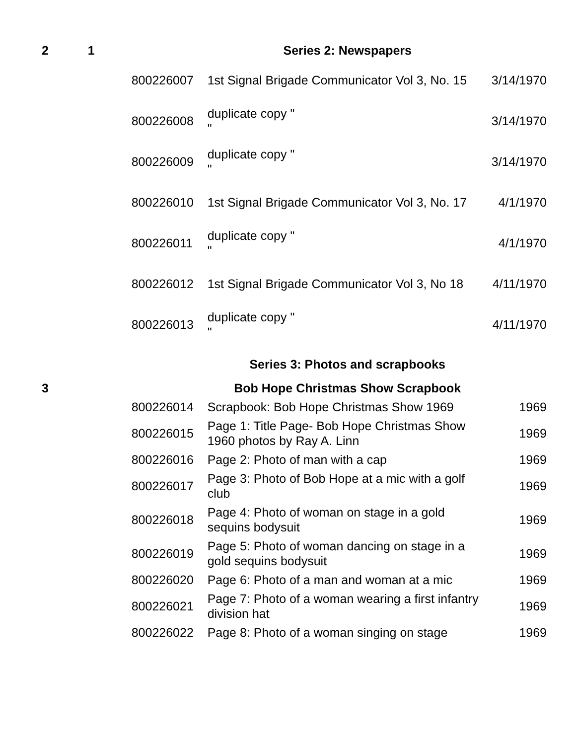| 2 | 1 | | Series 2: Newspapers | |
| | | 800226007 | 1st Signal Brigade Communicator Vol 3, No. 15 | 3/14/1970 |
| | | 800226008 | duplicate copy " " | 3/14/1970 |
| | | 800226009 | duplicate copy " " | 3/14/1970 |
| | | 800226010 | 1st Signal Brigade Communicator Vol 3, No. 17 | 4/1/1970 |
| | | 800226011 | duplicate copy " " | 4/1/1970 |
| | | 800226012 | 1st Signal Brigade Communicator Vol 3, No 18 | 4/11/1970 |
| | | 800226013 | duplicate copy " " | 4/11/1970 |
| | | | Series 3: Photos and scrapbooks | |
| 3 | | | Bob Hope Christmas Show Scrapbook | |
| | | 800226014 | Scrapbook: Bob Hope Christmas Show 1969 | 1969 |
| | | 800226015 | Page 1: Title Page- Bob Hope Christmas Show 1960 photos by Ray A. Linn | 1969 |
| | | 800226016 | Page 2: Photo of man with a cap | 1969 |
| | | 800226017 | Page 3: Photo of Bob Hope at a mic with a golf club | 1969 |
| | | 800226018 | Page 4: Photo of woman on stage in a gold sequins bodysuit | 1969 |
| | | 800226019 | Page 5: Photo of woman dancing on stage in a gold sequins bodysuit | 1969 |
| | | 800226020 | Page 6: Photo of a man and woman at a mic | 1969 |
| | | 800226021 | Page 7: Photo of a woman wearing a first infantry division hat | 1969 |
| | | 800226022 | Page 8: Photo of a woman singing on stage | 1969 |